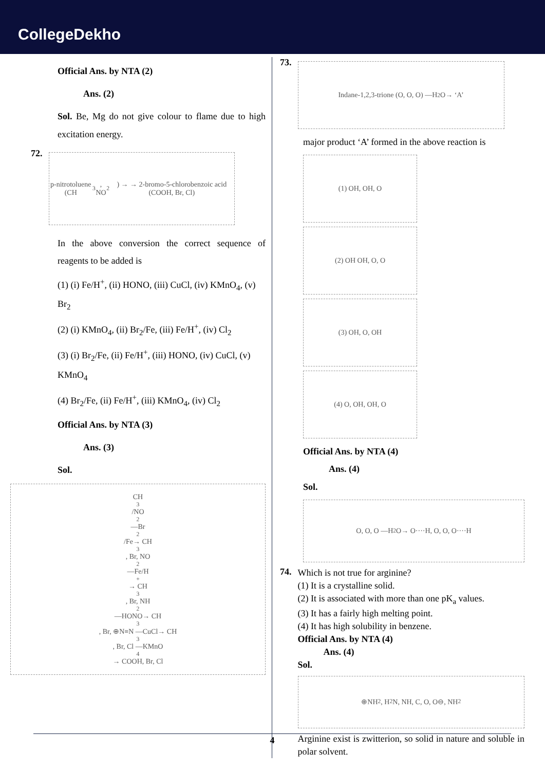CollegeDekho
Official Ans. by NTA (2)
Ans. (2)
Sol. Be, Mg do not give colour to flame due to high excitation energy.
72.
p-nitrotoluene (CH<sub>3</sub>, NO<sub>2</sub>) → → 2-bromo-5-chlorobenzoic acid (COOH, Br, Cl)
In the above conversion the correct sequence of reagents to be added is
(1) (i) Fe/H<sup>+</sup>, (ii) HONO, (iii) CuCl, (iv) KMnO<sub>4</sub>, (v) Br<sub>2</sub>
(2) (i) KMnO<sub>4</sub>, (ii) Br<sub>2</sub>/Fe, (iii) Fe/H<sup>+</sup>, (iv) Cl<sub>2</sub>
(3) (i) Br<sub>2</sub>/Fe, (ii) Fe/H<sup>+</sup>, (iii) HONO, (iv) CuCl, (v) KMnO<sub>4</sub>
(4) Br<sub>2</sub>/Fe, (ii) Fe/H<sup>+</sup>, (iii) KMnO<sub>4</sub>, (iv) Cl<sub>2</sub>
Official Ans. by NTA (3)
Ans. (3)
Sol.
CH<sub>3</sub>/NO<sub>2</sub> —Br<sub>2</sub>/Fe→ CH<sub>3</sub>, Br, NO<sub>2</sub> —Fe/H<sup>+</sup>→ CH<sub>3</sub>, Br, NH<sub>2</sub> —HONO→ CH<sub>3</sub>, Br, ⊕N≡N —CuCl→ CH<sub>3</sub>, Br, Cl —KMnO<sub>4</sub>→ COOH, Br, Cl
73.
Indane-1,2,3-trione (O, O, O) —H<sub>2</sub>O→ ‘A’
major product ‘A’ formed in the above reaction is
(1) OH, OH, O
(2) OH OH, O, O
(3) OH, O, OH
(4) O, OH, OH, O
Official Ans. by NTA (4)
Ans. (4)
Sol.
O, O, O —H<sub>2</sub>O→ O····H, O, O, O····H
74.
Which is not true for arginine?
(1) It is a crystalline solid.
(2) It is associated with more than one pK<sub>a</sub> values.
(3) It has a fairly high melting point.
(4) It has high solubility in benzene.
Official Ans. by NTA (4)
Ans. (4)
Sol.
⊕NH<sub>2</sub>, H<sub>2</sub>N, NH, C, O, O⊖, NH<sub>2</sub>
Arginine exist is zwitterion, so solid in nature and soluble in polar solvent.
4